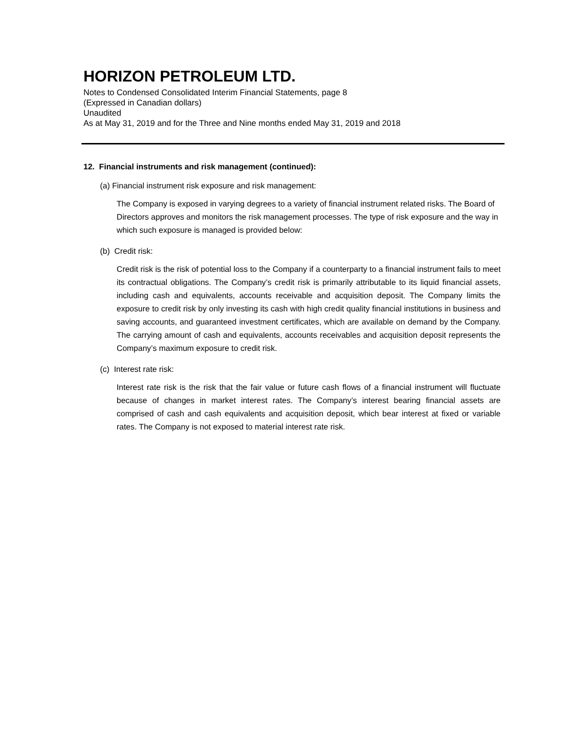HORIZON PETROLEUM LTD.
Notes to Condensed Consolidated Interim Financial Statements, page 8
(Expressed in Canadian dollars)
Unaudited
As at May 31, 2019 and for the Three and Nine months ended May 31, 2019 and 2018
12. Financial instruments and risk management (continued):
(a) Financial instrument risk exposure and risk management:
The Company is exposed in varying degrees to a variety of financial instrument related risks. The Board of Directors approves and monitors the risk management processes. The type of risk exposure and the way in which such exposure is managed is provided below:
(b) Credit risk:
Credit risk is the risk of potential loss to the Company if a counterparty to a financial instrument fails to meet its contractual obligations. The Company’s credit risk is primarily attributable to its liquid financial assets, including cash and equivalents, accounts receivable and acquisition deposit. The Company limits the exposure to credit risk by only investing its cash with high credit quality financial institutions in business and saving accounts, and guaranteed investment certificates, which are available on demand by the Company. The carrying amount of cash and equivalents, accounts receivables and acquisition deposit represents the Company’s maximum exposure to credit risk.
(c) Interest rate risk:
Interest rate risk is the risk that the fair value or future cash flows of a financial instrument will fluctuate because of changes in market interest rates. The Company’s interest bearing financial assets are comprised of cash and cash equivalents and acquisition deposit, which bear interest at fixed or variable rates. The Company is not exposed to material interest rate risk.